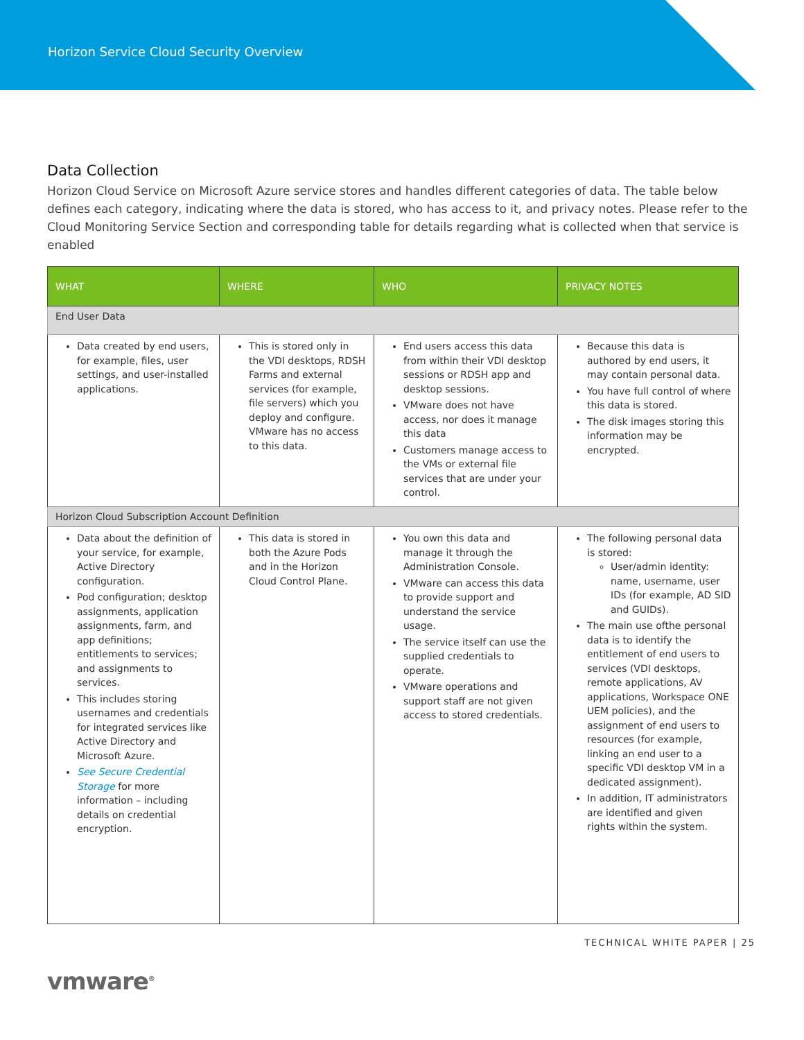Horizon Service Cloud Security Overview
Data Collection
Horizon Cloud Service on Microsoft Azure service stores and handles different categories of data. The table below defines each category, indicating where the data is stored, who has access to it, and privacy notes. Please refer to the Cloud Monitoring Service Section and corresponding table for details regarding what is collected when that service is enabled
| WHAT | WHERE | WHO | PRIVACY NOTES |
| --- | --- | --- | --- |
| End User Data | | | |
| Data created by end users, for example, files, user settings, and user-installed applications. | This is stored only in the VDI desktops, RDSH Farms and external services (for example, file servers) which you deploy and configure. VMware has no access to this data. | End users access this data from within their VDI desktop sessions or RDSH app and desktop sessions. VMware does not have access, nor does it manage this data Customers manage access to the VMs or external file services that are under your control. | Because this data is authored by end users, it may contain personal data. You have full control of where this data is stored. The disk images storing this information may be encrypted. |
| Horizon Cloud Subscription Account Definition | | | |
| Data about the definition of your service, for example, Active Directory configuration. Pod configuration; desktop assignments, application assignments, farm, and app definitions; entitlements to services; and assignments to services. This includes storing usernames and credentials for integrated services like Active Directory and Microsoft Azure. See Secure Credential Storage for more information – including details on credential encryption. | This data is stored in both the Azure Pods and in the Horizon Cloud Control Plane. | You own this data and manage it through the Administration Console. VMware can access this data to provide support and understand the service usage. The service itself can use the supplied credentials to operate. VMware operations and support staff are not given access to stored credentials. | The following personal data is stored: User/admin identity: name, username, user IDs (for example, AD SID and GUIDs). The main use ofthe personal data is to identify the entitlement of end users to services (VDI desktops, remote applications, AV applications, Workspace ONE UEM policies), and the assignment of end users to resources (for example, linking an end user to a specific VDI desktop VM in a dedicated assignment). In addition, IT administrators are identified and given rights within the system. |
TECHNICAL WHITE PAPER | 25
vmware<sup>®</sup>